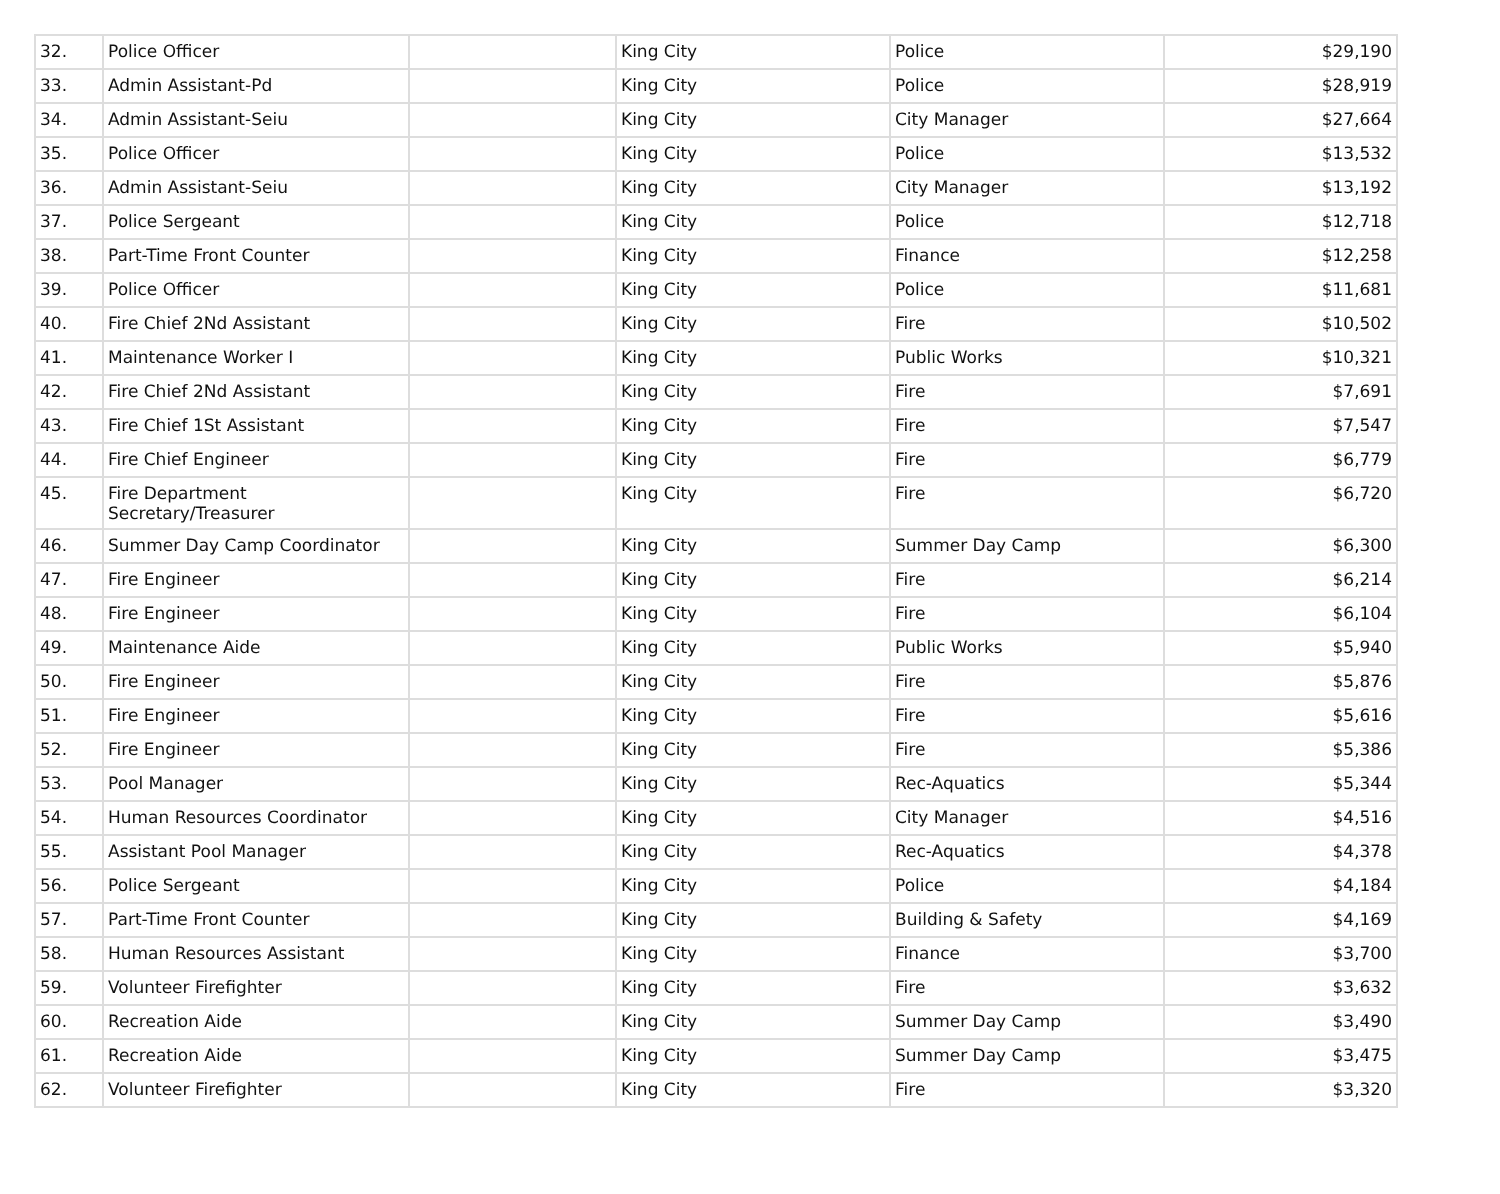| 32. | Police Officer | | King City | Police | $29,190 |
| 33. | Admin Assistant-Pd | | King City | Police | $28,919 |
| 34. | Admin Assistant-Seiu | | King City | City Manager | $27,664 |
| 35. | Police Officer | | King City | Police | $13,532 |
| 36. | Admin Assistant-Seiu | | King City | City Manager | $13,192 |
| 37. | Police Sergeant | | King City | Police | $12,718 |
| 38. | Part-Time Front Counter | | King City | Finance | $12,258 |
| 39. | Police Officer | | King City | Police | $11,681 |
| 40. | Fire Chief 2Nd Assistant | | King City | Fire | $10,502 |
| 41. | Maintenance Worker I | | King City | Public Works | $10,321 |
| 42. | Fire Chief 2Nd Assistant | | King City | Fire | $7,691 |
| 43. | Fire Chief 1St Assistant | | King City | Fire | $7,547 |
| 44. | Fire Chief Engineer | | King City | Fire | $6,779 |
| 45. | Fire Department Secretary/Treasurer | | King City | Fire | $6,720 |
| 46. | Summer Day Camp Coordinator | | King City | Summer Day Camp | $6,300 |
| 47. | Fire Engineer | | King City | Fire | $6,214 |
| 48. | Fire Engineer | | King City | Fire | $6,104 |
| 49. | Maintenance Aide | | King City | Public Works | $5,940 |
| 50. | Fire Engineer | | King City | Fire | $5,876 |
| 51. | Fire Engineer | | King City | Fire | $5,616 |
| 52. | Fire Engineer | | King City | Fire | $5,386 |
| 53. | Pool Manager | | King City | Rec-Aquatics | $5,344 |
| 54. | Human Resources Coordinator | | King City | City Manager | $4,516 |
| 55. | Assistant Pool Manager | | King City | Rec-Aquatics | $4,378 |
| 56. | Police Sergeant | | King City | Police | $4,184 |
| 57. | Part-Time Front Counter | | King City | Building & Safety | $4,169 |
| 58. | Human Resources Assistant | | King City | Finance | $3,700 |
| 59. | Volunteer Firefighter | | King City | Fire | $3,632 |
| 60. | Recreation Aide | | King City | Summer Day Camp | $3,490 |
| 61. | Recreation Aide | | King City | Summer Day Camp | $3,475 |
| 62. | Volunteer Firefighter | | King City | Fire | $3,320 |